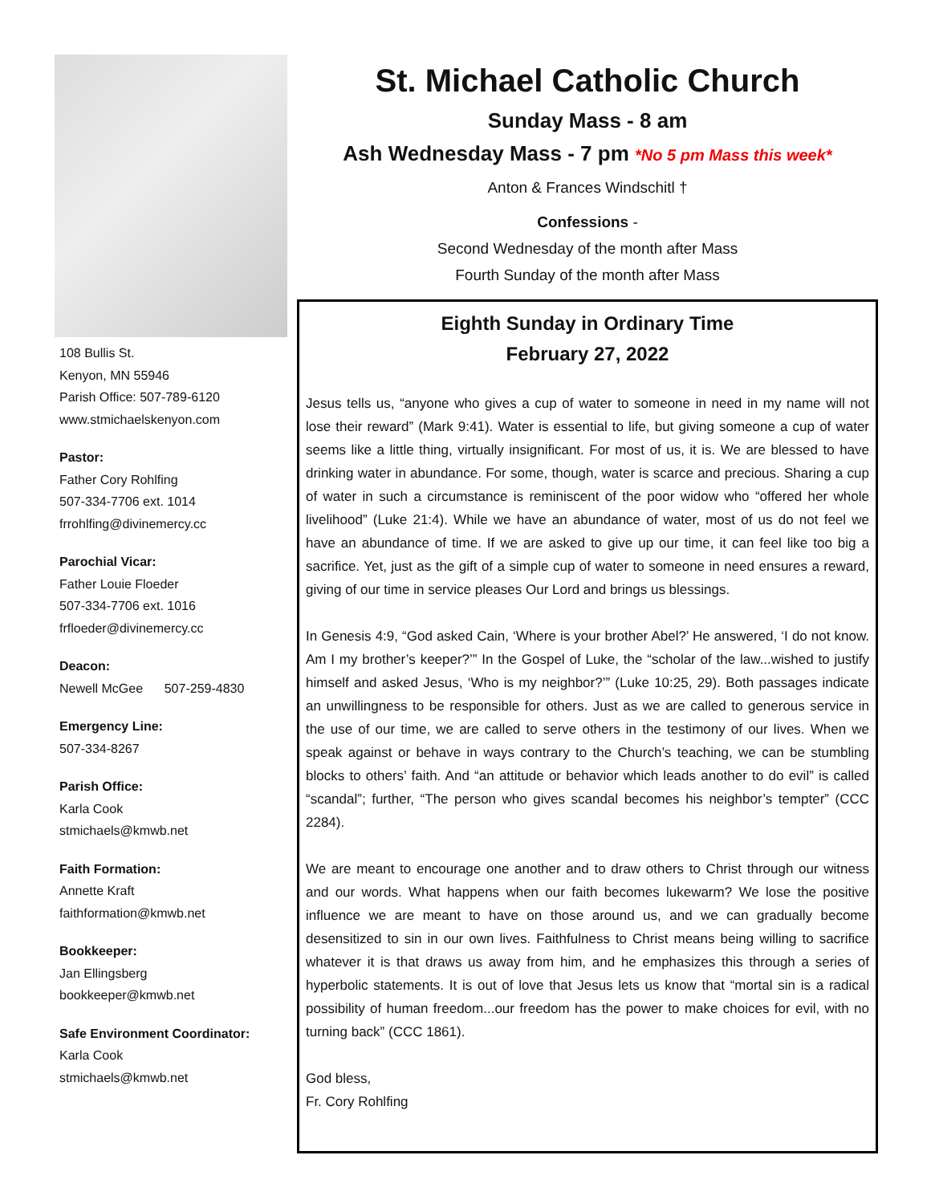108 Bullis St.
Kenyon, MN 55946
Parish Office: 507-789-6120
www.stmichaelskenyon.com
Pastor:
Father Cory Rohlfing
507-334-7706 ext. 1014
frrohlfing@divinemercy.cc
Parochial Vicar:
Father Louie Floeder
507-334-7706 ext. 1016
frfloeder@divinemercy.cc
Deacon:
Newell McGee 507-259-4830
Emergency Line:
507-334-8267
Parish Office:
Karla Cook
stmichaels@kmwb.net
Faith Formation:
Annette Kraft
faithformation@kmwb.net
Bookkeeper:
Jan Ellingsberg
bookkeeper@kmwb.net
Safe Environment Coordinator:
Karla Cook
stmichaels@kmwb.net
St. Michael Catholic Church
Sunday Mass - 8 am
Ash Wednesday Mass - 7 pm *No 5 pm Mass this week*
Anton & Frances Windschitl †
Confessions -
Second Wednesday of the month after Mass
Fourth Sunday of the month after Mass
Eighth Sunday in Ordinary Time
February 27, 2022
Jesus tells us, “anyone who gives a cup of water to someone in need in my name will not lose their reward” (Mark 9:41). Water is essential to life, but giving someone a cup of water seems like a little thing, virtually insignificant. For most of us, it is. We are blessed to have drinking water in abundance. For some, though, water is scarce and precious. Sharing a cup of water in such a circumstance is reminiscent of the poor widow who “offered her whole livelihood” (Luke 21:4). While we have an abundance of water, most of us do not feel we have an abundance of time. If we are asked to give up our time, it can feel like too big a sacrifice. Yet, just as the gift of a simple cup of water to someone in need ensures a reward, giving of our time in service pleases Our Lord and brings us blessings.
In Genesis 4:9, “God asked Cain, ‘Where is your brother Abel?’ He answered, ‘I do not know. Am I my brother’s keeper?’” In the Gospel of Luke, the “scholar of the law...wished to justify himself and asked Jesus, ‘Who is my neighbor?’” (Luke 10:25, 29). Both passages indicate an unwillingness to be responsible for others. Just as we are called to generous service in the use of our time, we are called to serve others in the testimony of our lives. When we speak against or behave in ways contrary to the Church’s teaching, we can be stumbling blocks to others’ faith. And “an attitude or behavior which leads another to do evil” is called “scandal”; further, “The person who gives scandal becomes his neighbor’s tempter” (CCC 2284).
We are meant to encourage one another and to draw others to Christ through our witness and our words. What happens when our faith becomes lukewarm? We lose the positive influence we are meant to have on those around us, and we can gradually become desensitized to sin in our own lives. Faithfulness to Christ means being willing to sacrifice whatever it is that draws us away from him, and he emphasizes this through a series of hyperbolic statements. It is out of love that Jesus lets us know that “mortal sin is a radical possibility of human freedom...our freedom has the power to make choices for evil, with no turning back” (CCC 1861).
God bless,
Fr. Cory Rohlfing